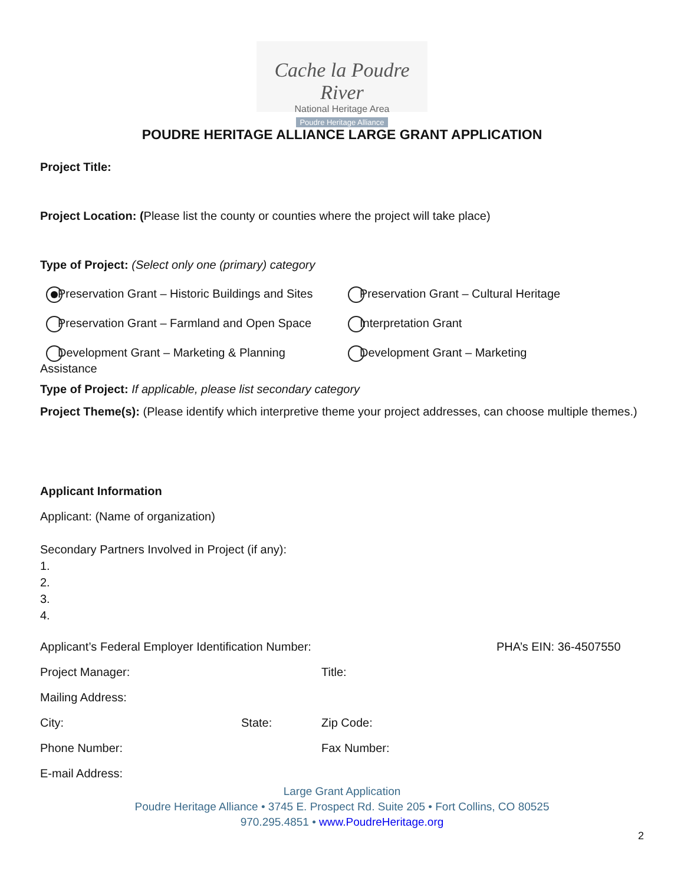Cache la Poudre River
National Heritage Area
Poudre Heritage Alliance
POUDRE HERITAGE ALLIANCE LARGE GRANT APPLICATION
Project Title:
Project Location: (Please list the county or counties where the project will take place)
Type of Project: (Select only one (primary) category
Preservation Grant – Historic Buildings and Sites
Preservation Grant – Cultural Heritage
Preservation Grant – Farmland and Open Space Interpretation Grant
Development Grant – Marketing & Planning Assistance
Development Grant – Marketing
Type of Project: If applicable, please list secondary category
Project Theme(s): (Please identify which interpretive theme your project addresses, can choose multiple themes.)
Applicant Information
Applicant: (Name of organization)
Secondary Partners Involved in Project (if any):
1.
2.
3.
4.
Applicant’s Federal Employer Identification Number: PHA’s EIN: 36-4507550
Project Manager: Title:
Mailing Address:
City: State: Zip Code:
Phone Number: Fax Number:
E-mail Address:
Large Grant Application
Poudre Heritage Alliance • 3745 E. Prospect Rd. Suite 205 • Fort Collins, CO 80525
970.295.4851 • www.PoudreHeritage.org
2